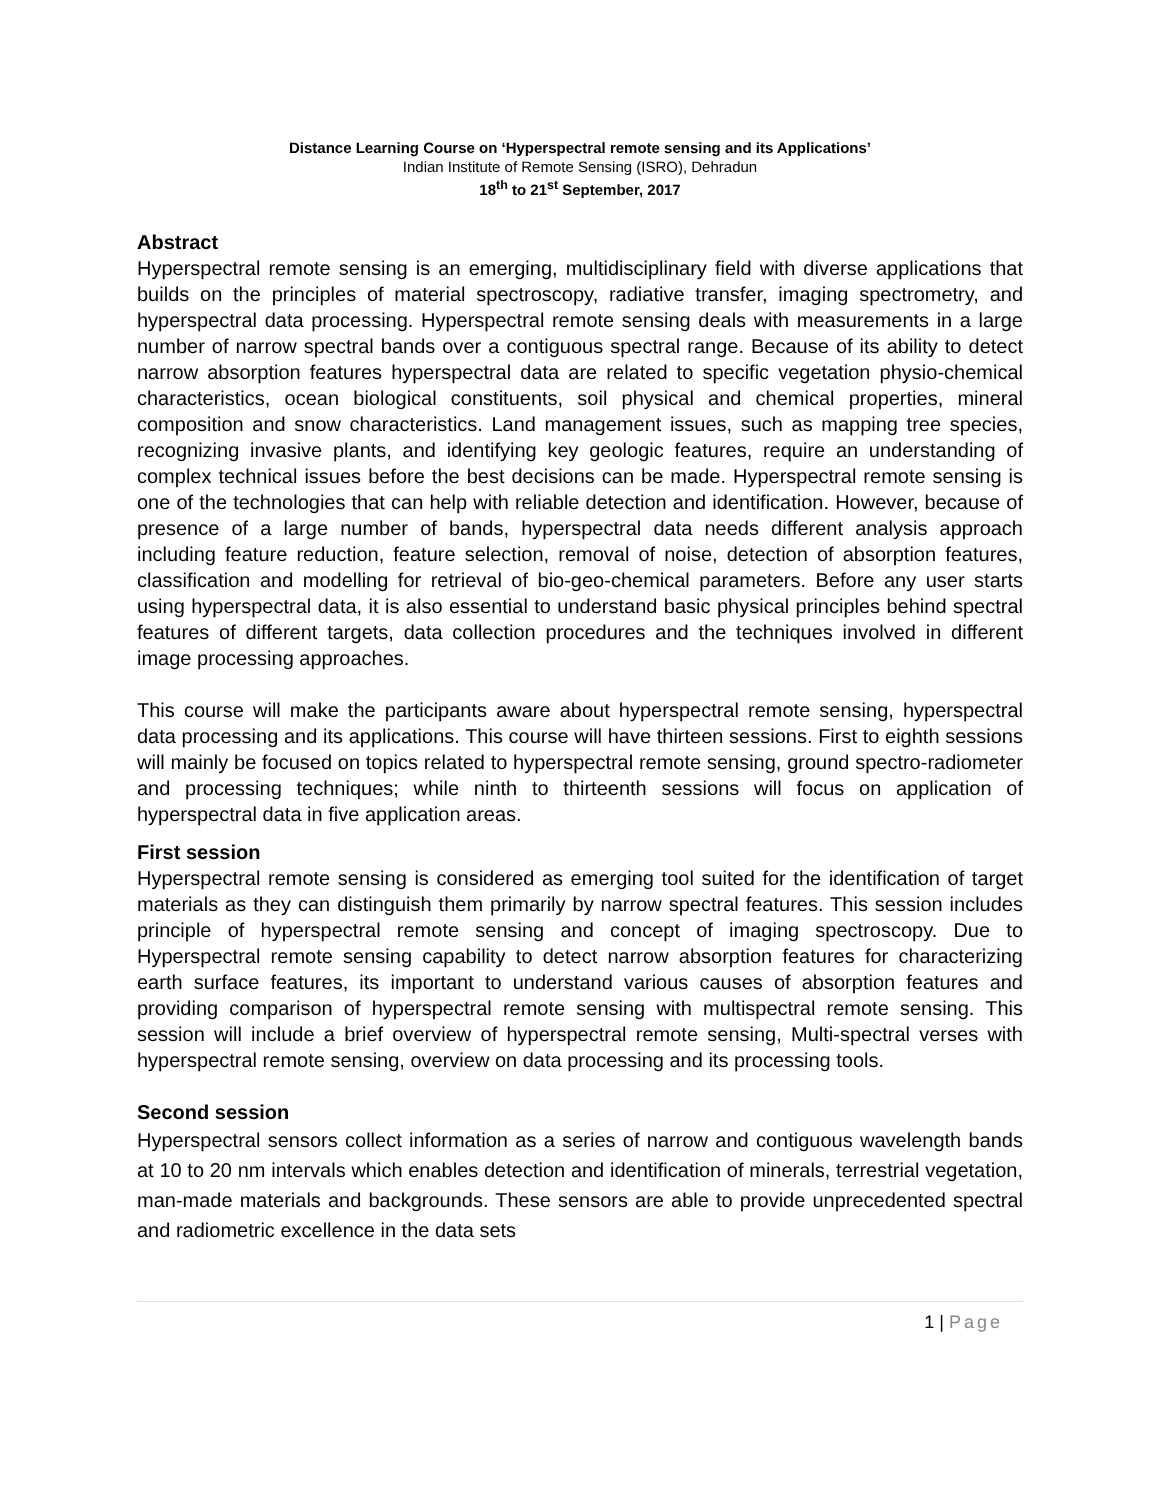Distance Learning Course on ‘Hyperspectral remote sensing and its Applications’
Indian Institute of Remote Sensing (ISRO), Dehradun
18<sup>th</sup> to 21<sup>st</sup> September, 2017
Abstract
Hyperspectral remote sensing is an emerging, multidisciplinary field with diverse applications that builds on the principles of material spectroscopy, radiative transfer, imaging spectrometry, and hyperspectral data processing. Hyperspectral remote sensing deals with measurements in a large number of narrow spectral bands over a contiguous spectral range. Because of its ability to detect narrow absorption features hyperspectral data are related to specific vegetation physio-chemical characteristics, ocean biological constituents, soil physical and chemical properties, mineral composition and snow characteristics. Land management issues, such as mapping tree species, recognizing invasive plants, and identifying key geologic features, require an understanding of complex technical issues before the best decisions can be made. Hyperspectral remote sensing is one of the technologies that can help with reliable detection and identification. However, because of presence of a large number of bands, hyperspectral data needs different analysis approach including feature reduction, feature selection, removal of noise, detection of absorption features, classification and modelling for retrieval of bio-geo-chemical parameters. Before any user starts using hyperspectral data, it is also essential to understand basic physical principles behind spectral features of different targets, data collection procedures and the techniques involved in different image processing approaches.
This course will make the participants aware about hyperspectral remote sensing, hyperspectral data processing and its applications. This course will have thirteen sessions. First to eighth sessions will mainly be focused on topics related to hyperspectral remote sensing, ground spectro-radiometer and processing techniques; while ninth to thirteenth sessions will focus on application of hyperspectral data in five application areas.
First session
Hyperspectral remote sensing is considered as emerging tool suited for the identification of target materials as they can distinguish them primarily by narrow spectral features. This session includes principle of hyperspectral remote sensing and concept of imaging spectroscopy. Due to Hyperspectral remote sensing capability to detect narrow absorption features for characterizing earth surface features, its important to understand various causes of absorption features and providing comparison of hyperspectral remote sensing with multispectral remote sensing. This session will include a brief overview of hyperspectral remote sensing, Multi-spectral verses with hyperspectral remote sensing, overview on data processing and its processing tools.
Second session
Hyperspectral sensors collect information as a series of narrow and contiguous wavelength bands at 10 to 20 nm intervals which enables detection and identification of minerals, terrestrial vegetation, man-made materials and backgrounds. These sensors are able to provide unprecedented spectral and radiometric excellence in the data sets
1 | Page